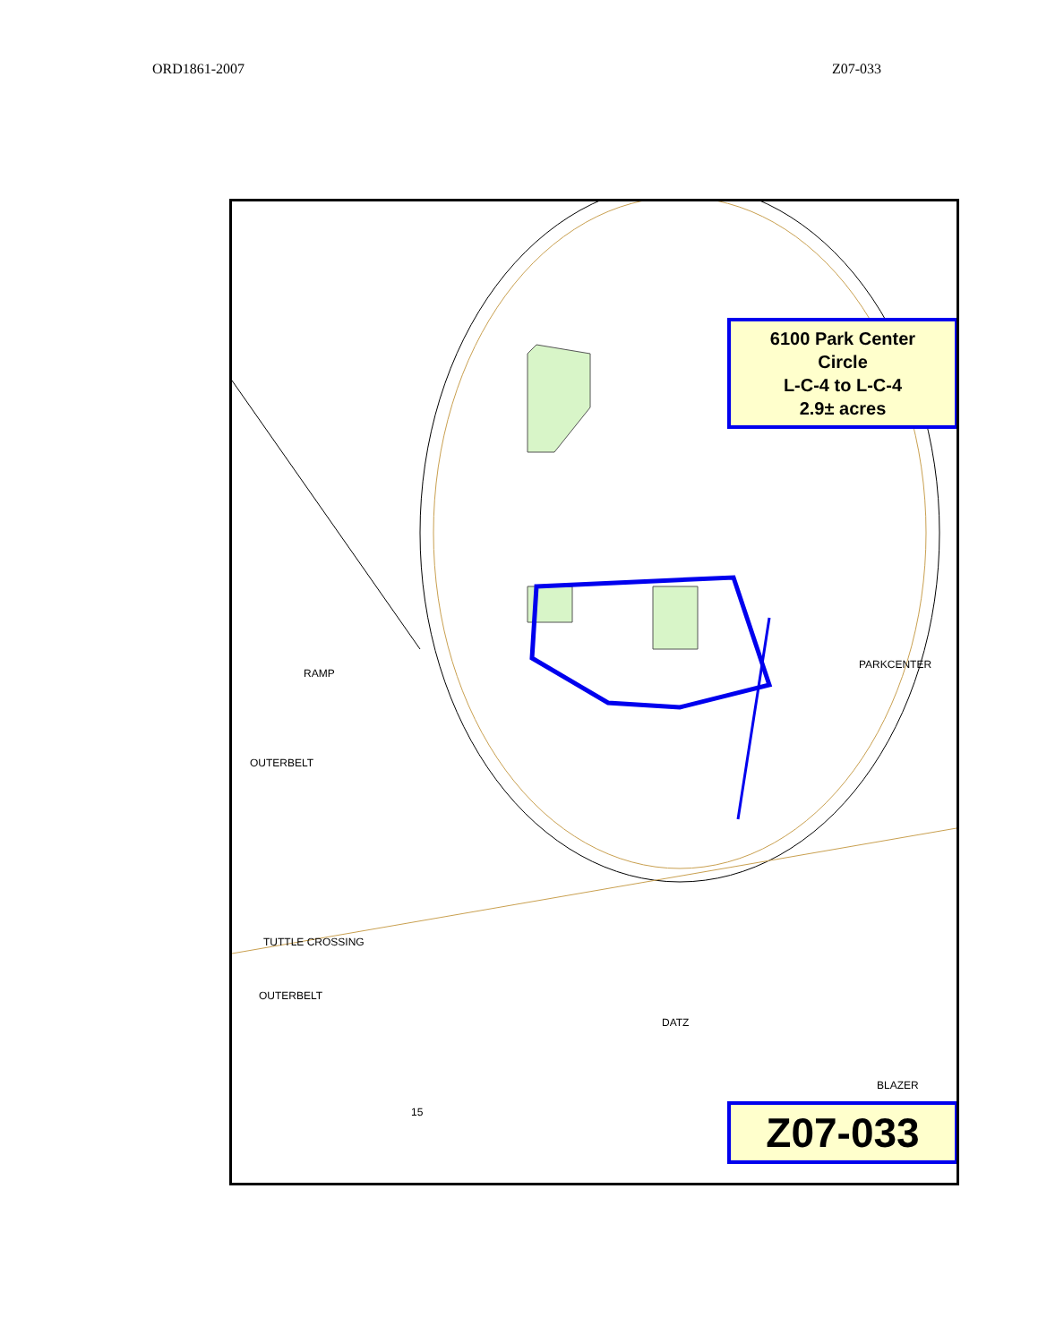ORD1861-2007 Z07-033
6100 Park Center
Circle
L-C-4 to L-C-4
2.9± acres
PARKCENTER
RAMP
OUTERBELT
TUTTLE CROSSING
OUTERBELT
DATZ
BLAZER
15 Z07-033